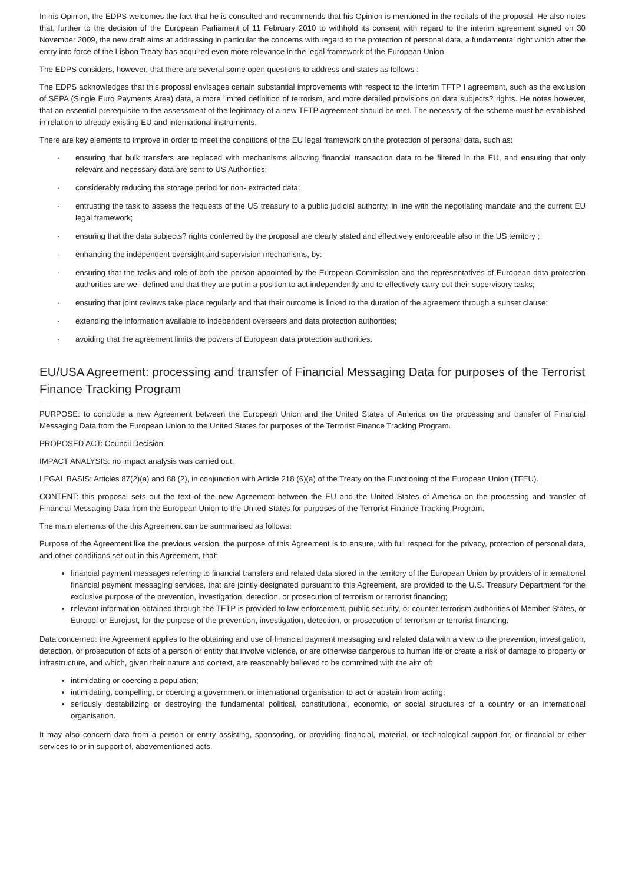In his Opinion, the EDPS welcomes the fact that he is consulted and recommends that his Opinion is mentioned in the recitals of the proposal. He also notes that, further to the decision of the European Parliament of 11 February 2010 to withhold its consent with regard to the interim agreement signed on 30 November 2009, the new draft aims at addressing in particular the concerns with regard to the protection of personal data, a fundamental right which after the entry into force of the Lisbon Treaty has acquired even more relevance in the legal framework of the European Union.
The EDPS considers, however, that there are several some open questions to address and states as follows :
The EDPS acknowledges that this proposal envisages certain substantial improvements with respect to the interim TFTP I agreement, such as the exclusion of SEPA (Single Euro Payments Area) data, a more limited definition of terrorism, and more detailed provisions on data subjects? rights. He notes however, that an essential prerequisite to the assessment of the legitimacy of a new TFTP agreement should be met. The necessity of the scheme must be established in relation to already existing EU and international instruments.
There are key elements to improve in order to meet the conditions of the EU legal framework on the protection of personal data, such as:
· ensuring that bulk transfers are replaced with mechanisms allowing financial transaction data to be filtered in the EU, and ensuring that only relevant and necessary data are sent to US Authorities;
· considerably reducing the storage period for non- extracted data;
· entrusting the task to assess the requests of the US treasury to a public judicial authority, in line with the negotiating mandate and the current EU legal framework;
· ensuring that the data subjects? rights conferred by the proposal are clearly stated and effectively enforceable also in the US territory ;
· enhancing the independent oversight and supervision mechanisms, by:
· ensuring that the tasks and role of both the person appointed by the European Commission and the representatives of European data protection authorities are well defined and that they are put in a position to act independently and to effectively carry out their supervisory tasks;
· ensuring that joint reviews take place regularly and that their outcome is linked to the duration of the agreement through a sunset clause;
· extending the information available to independent overseers and data protection authorities;
· avoiding that the agreement limits the powers of European data protection authorities.
EU/USA Agreement: processing and transfer of Financial Messaging Data for purposes of the Terrorist Finance Tracking Program
PURPOSE: to conclude a new Agreement between the European Union and the United States of America on the processing and transfer of Financial Messaging Data from the European Union to the United States for purposes of the Terrorist Finance Tracking Program.
PROPOSED ACT: Council Decision.
IMPACT ANALYSIS: no impact analysis was carried out.
LEGAL BASIS: Articles 87(2)(a) and 88 (2), in conjunction with Article 218 (6)(a) of the Treaty on the Functioning of the European Union (TFEU).
CONTENT: this proposal sets out the text of the new Agreement between the EU and the United States of America on the processing and transfer of Financial Messaging Data from the European Union to the United States for purposes of the Terrorist Finance Tracking Program.
The main elements of the this Agreement can be summarised as follows:
Purpose of the Agreement:like the previous version, the purpose of this Agreement is to ensure, with full respect for the privacy, protection of personal data, and other conditions set out in this Agreement, that:
financial payment messages referring to financial transfers and related data stored in the territory of the European Union by providers of international financial payment messaging services, that are jointly designated pursuant to this Agreement, are provided to the U.S. Treasury Department for the exclusive purpose of the prevention, investigation, detection, or prosecution of terrorism or terrorist financing;
relevant information obtained through the TFTP is provided to law enforcement, public security, or counter terrorism authorities of Member States, or Europol or Eurojust, for the purpose of the prevention, investigation, detection, or prosecution of terrorism or terrorist financing.
Data concerned: the Agreement applies to the obtaining and use of financial payment messaging and related data with a view to the prevention, investigation, detection, or prosecution of acts of a person or entity that involve violence, or are otherwise dangerous to human life or create a risk of damage to property or infrastructure, and which, given their nature and context, are reasonably believed to be committed with the aim of:
intimidating or coercing a population;
intimidating, compelling, or coercing a government or international organisation to act or abstain from acting;
seriously destabilizing or destroying the fundamental political, constitutional, economic, or social structures of a country or an international organisation.
It may also concern data from a person or entity assisting, sponsoring, or providing financial, material, or technological support for, or financial or other services to or in support of, abovementioned acts.